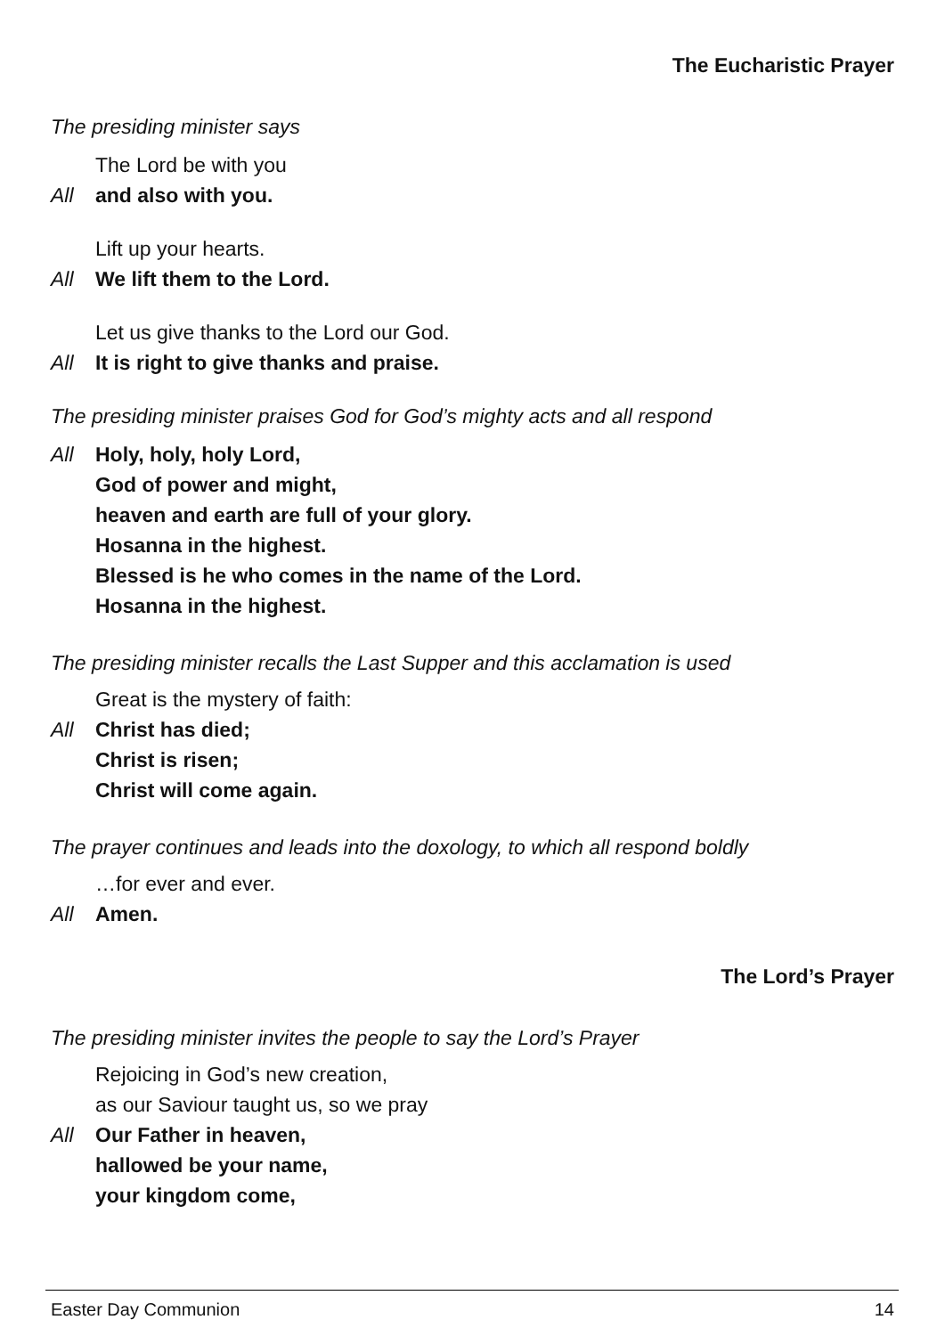The Eucharistic Prayer
The presiding minister says
The Lord be with you
All and also with you.
Lift up your hearts.
All We lift them to the Lord.
Let us give thanks to the Lord our God.
All It is right to give thanks and praise.
The presiding minister praises God for God’s mighty acts and all respond
All Holy, holy, holy Lord,
God of power and might,
heaven and earth are full of your glory.
Hosanna in the highest.
Blessed is he who comes in the name of the Lord.
Hosanna in the highest.
The presiding minister recalls the Last Supper and this acclamation is used
Great is the mystery of faith:
All Christ has died;
Christ is risen;
Christ will come again.
The prayer continues and leads into the doxology, to which all respond boldly
…for ever and ever.
All Amen.
The Lord’s Prayer
The presiding minister invites the people to say the Lord’s Prayer
Rejoicing in God’s new creation,
as our Saviour taught us, so we pray
All Our Father in heaven,
hallowed be your name,
your kingdom come,
Easter Day Communion 14